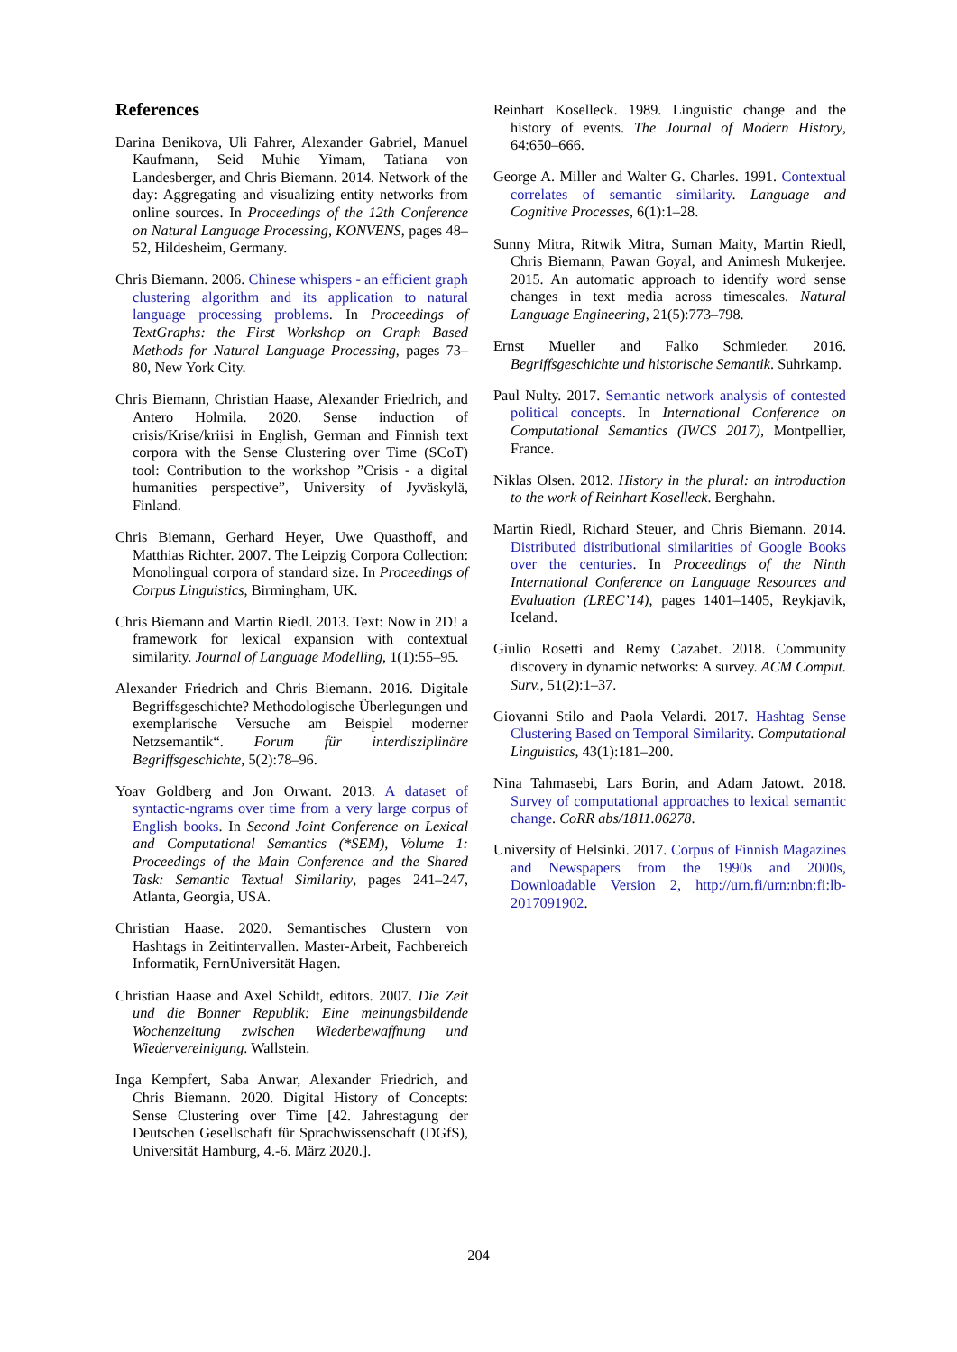References
Darina Benikova, Uli Fahrer, Alexander Gabriel, Manuel Kaufmann, Seid Muhie Yimam, Tatiana von Landesberger, and Chris Biemann. 2014. Network of the day: Aggregating and visualizing entity networks from online sources. In Proceedings of the 12th Conference on Natural Language Processing, KONVENS, pages 48–52, Hildesheim, Germany.
Chris Biemann. 2006. Chinese whispers - an efficient graph clustering algorithm and its application to natural language processing problems. In Proceedings of TextGraphs: the First Workshop on Graph Based Methods for Natural Language Processing, pages 73–80, New York City.
Chris Biemann, Christian Haase, Alexander Friedrich, and Antero Holmila. 2020. Sense induction of crisis/Krise/kriisi in English, German and Finnish text corpora with the Sense Clustering over Time (SCoT) tool: Contribution to the workshop ”Crisis - a digital humanities perspective”, University of Jyväskylä, Finland.
Chris Biemann, Gerhard Heyer, Uwe Quasthoff, and Matthias Richter. 2007. The Leipzig Corpora Collection: Monolingual corpora of standard size. In Proceedings of Corpus Linguistics, Birmingham, UK.
Chris Biemann and Martin Riedl. 2013. Text: Now in 2D! a framework for lexical expansion with contextual similarity. Journal of Language Modelling, 1(1):55–95.
Alexander Friedrich and Chris Biemann. 2016. Digitale Begriffsgeschichte? Methodologische Überlegungen und exemplarische Versuche am Beispiel moderner Netzsemantik“. Forum für interdisziplinäre Begriffsgeschichte, 5(2):78–96.
Yoav Goldberg and Jon Orwant. 2013. A dataset of syntactic-ngrams over time from a very large corpus of English books. In Second Joint Conference on Lexical and Computational Semantics (*SEM), Volume 1: Proceedings of the Main Conference and the Shared Task: Semantic Textual Similarity, pages 241–247, Atlanta, Georgia, USA.
Christian Haase. 2020. Semantisches Clustern von Hashtags in Zeitintervallen. Master-Arbeit, Fachbereich Informatik, FernUniversität Hagen.
Christian Haase and Axel Schildt, editors. 2007. Die Zeit und die Bonner Republik: Eine meinungsbildende Wochenzeitung zwischen Wiederbewaffnung und Wiedervereinigung. Wallstein.
Inga Kempfert, Saba Anwar, Alexander Friedrich, and Chris Biemann. 2020. Digital History of Concepts: Sense Clustering over Time [42. Jahrestagung der Deutschen Gesellschaft für Sprachwissenschaft (DGfS), Universität Hamburg, 4.-6. März 2020.].
Reinhart Koselleck. 1989. Linguistic change and the history of events. The Journal of Modern History, 64:650–666.
George A. Miller and Walter G. Charles. 1991. Contextual correlates of semantic similarity. Language and Cognitive Processes, 6(1):1–28.
Sunny Mitra, Ritwik Mitra, Suman Maity, Martin Riedl, Chris Biemann, Pawan Goyal, and Animesh Mukerjee. 2015. An automatic approach to identify word sense changes in text media across timescales. Natural Language Engineering, 21(5):773–798.
Ernst Mueller and Falko Schmieder. 2016. Begriffsgeschichte und historische Semantik. Suhrkamp.
Paul Nulty. 2017. Semantic network analysis of contested political concepts. In International Conference on Computational Semantics (IWCS 2017), Montpellier, France.
Niklas Olsen. 2012. History in the plural: an introduction to the work of Reinhart Koselleck. Berghahn.
Martin Riedl, Richard Steuer, and Chris Biemann. 2014. Distributed distributional similarities of Google Books over the centuries. In Proceedings of the Ninth International Conference on Language Resources and Evaluation (LREC’14), pages 1401–1405, Reykjavik, Iceland.
Giulio Rosetti and Remy Cazabet. 2018. Community discovery in dynamic networks: A survey. ACM Comput. Surv., 51(2):1–37.
Giovanni Stilo and Paola Velardi. 2017. Hashtag Sense Clustering Based on Temporal Similarity. Computational Linguistics, 43(1):181–200.
Nina Tahmasebi, Lars Borin, and Adam Jatowt. 2018. Survey of computational approaches to lexical semantic change. CoRR abs/1811.06278.
University of Helsinki. 2017. Corpus of Finnish Magazines and Newspapers from the 1990s and 2000s, Downloadable Version 2, http://urn.fi/urn:nbn:fi:lb-2017091902.
204